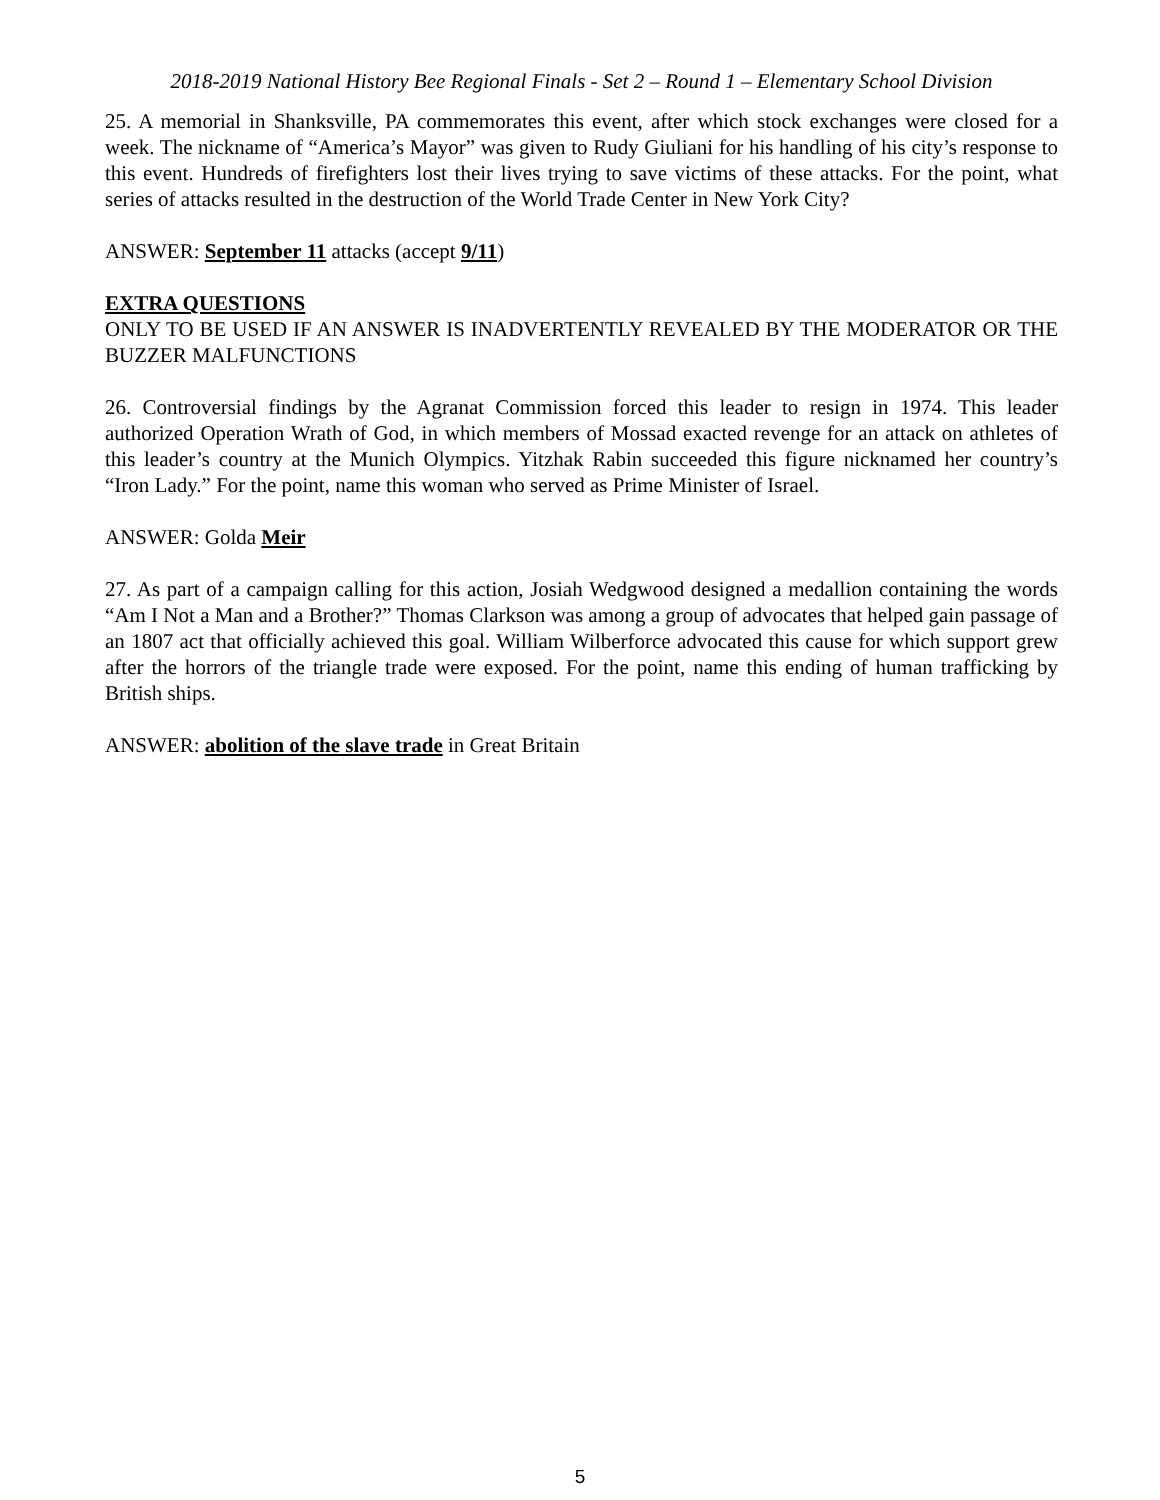2018-2019 National History Bee Regional Finals - Set 2 – Round 1 – Elementary School Division
25. A memorial in Shanksville, PA commemorates this event, after which stock exchanges were closed for a week. The nickname of “America’s Mayor” was given to Rudy Giuliani for his handling of his city’s response to this event. Hundreds of firefighters lost their lives trying to save victims of these attacks. For the point, what series of attacks resulted in the destruction of the World Trade Center in New York City?
ANSWER: September 11 attacks (accept 9/11)
EXTRA QUESTIONS
ONLY TO BE USED IF AN ANSWER IS INADVERTENTLY REVEALED BY THE MODERATOR OR THE BUZZER MALFUNCTIONS
26. Controversial findings by the Agranat Commission forced this leader to resign in 1974. This leader authorized Operation Wrath of God, in which members of Mossad exacted revenge for an attack on athletes of this leader’s country at the Munich Olympics. Yitzhak Rabin succeeded this figure nicknamed her country’s “Iron Lady.” For the point, name this woman who served as Prime Minister of Israel.
ANSWER: Golda Meir
27. As part of a campaign calling for this action, Josiah Wedgwood designed a medallion containing the words “Am I Not a Man and a Brother?” Thomas Clarkson was among a group of advocates that helped gain passage of an 1807 act that officially achieved this goal. William Wilberforce advocated this cause for which support grew after the horrors of the triangle trade were exposed. For the point, name this ending of human trafficking by British ships.
ANSWER: abolition of the slave trade in Great Britain
5